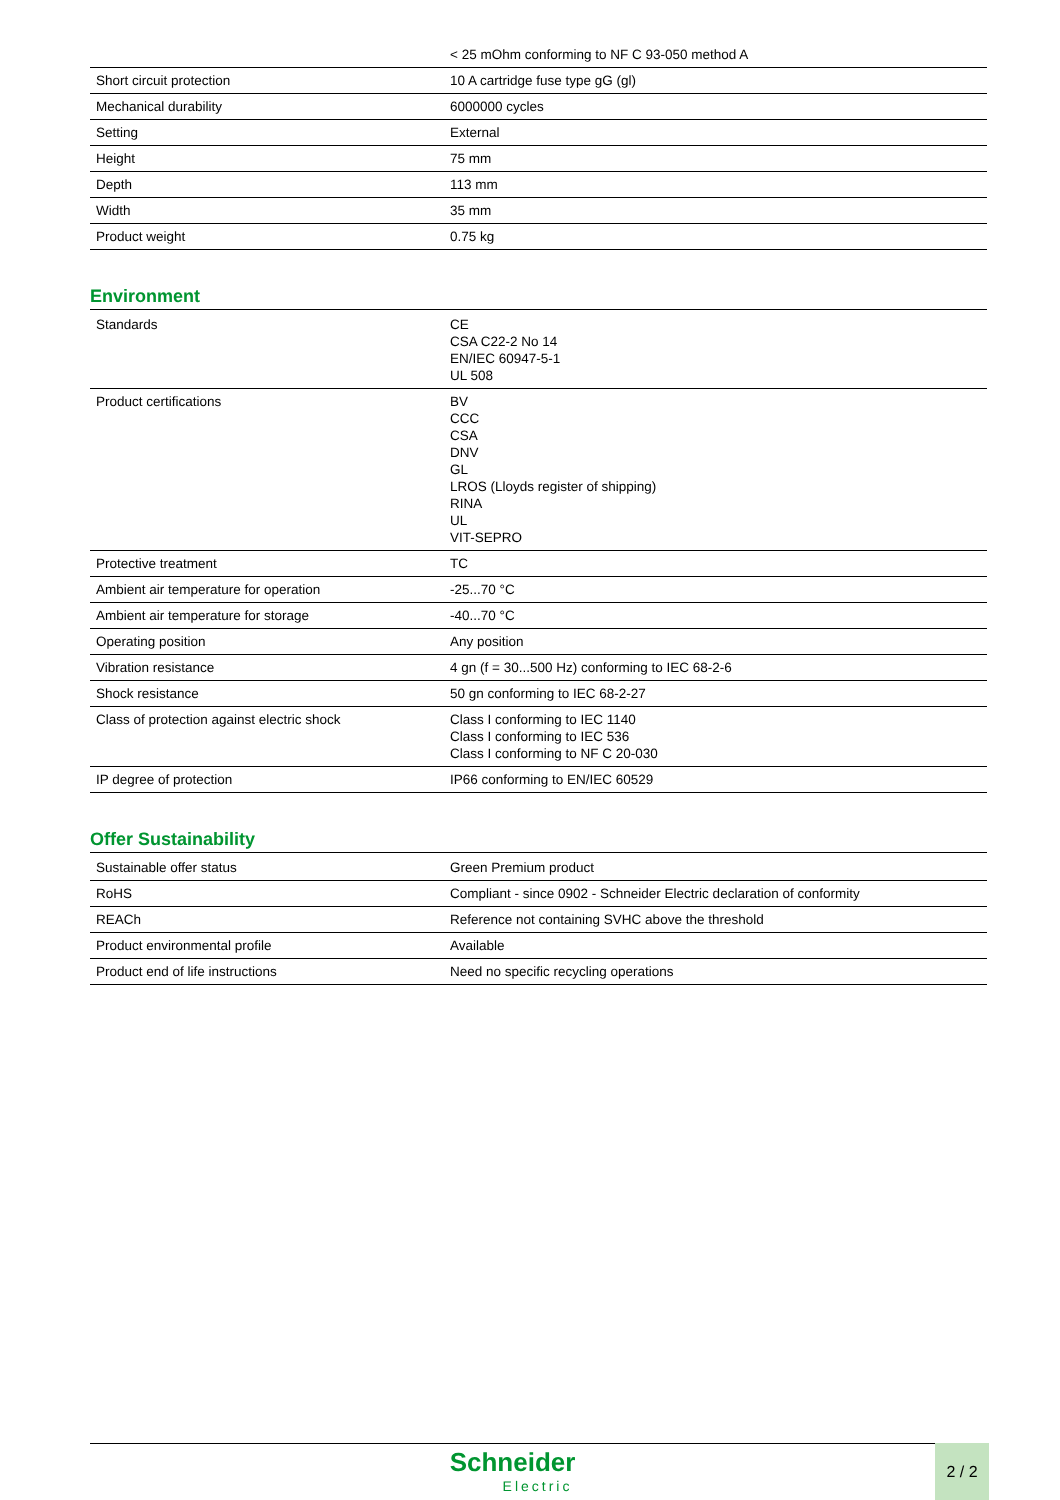| | < 25 mOhm conforming to NF C 93-050 method A |
| Short circuit protection | 10 A cartridge fuse type gG (gl) |
| Mechanical durability | 6000000 cycles |
| Setting | External |
| Height | 75 mm |
| Depth | 113 mm |
| Width | 35 mm |
| Product weight | 0.75 kg |
Environment
| Standards | CE CSA C22-2 No 14 EN/IEC 60947-5-1 UL 508 |
| Product certifications | BV CCC CSA DNV GL LROS (Lloyds register of shipping) RINA UL VIT-SEPRO |
| Protective treatment | TC |
| Ambient air temperature for operation | -25...70 °C |
| Ambient air temperature for storage | -40...70 °C |
| Operating position | Any position |
| Vibration resistance | 4 gn (f = 30...500 Hz) conforming to IEC 68-2-6 |
| Shock resistance | 50 gn conforming to IEC 68-2-27 |
| Class of protection against electric shock | Class I conforming to IEC 1140 Class I conforming to IEC 536 Class I conforming to NF C 20-030 |
| IP degree of protection | IP66 conforming to EN/IEC 60529 |
Offer Sustainability
| Sustainable offer status | Green Premium product |
| RoHS | Compliant - since 0902 - Schneider Electric declaration of conformity |
| REACh | Reference not containing SVHC above the threshold |
| Product environmental profile | Available |
| Product end of life instructions | Need no specific recycling operations |
Schneider
Electric
2 / 2